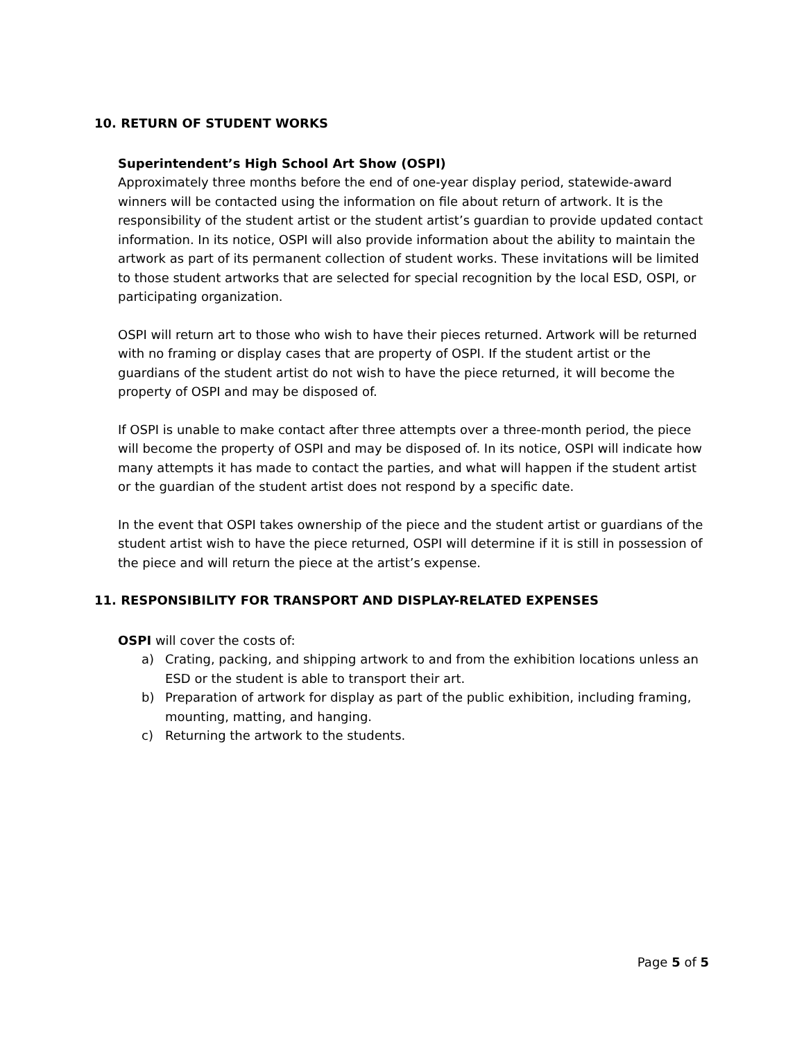10. RETURN OF STUDENT WORKS
Superintendent’s High School Art Show (OSPI)
Approximately three months before the end of one-year display period, statewide-award winners will be contacted using the information on file about return of artwork. It is the responsibility of the student artist or the student artist’s guardian to provide updated contact information. In its notice, OSPI will also provide information about the ability to maintain the artwork as part of its permanent collection of student works. These invitations will be limited to those student artworks that are selected for special recognition by the local ESD, OSPI, or participating organization.
OSPI will return art to those who wish to have their pieces returned. Artwork will be returned with no framing or display cases that are property of OSPI. If the student artist or the guardians of the student artist do not wish to have the piece returned, it will become the property of OSPI and may be disposed of.
If OSPI is unable to make contact after three attempts over a three-month period, the piece will become the property of OSPI and may be disposed of. In its notice, OSPI will indicate how many attempts it has made to contact the parties, and what will happen if the student artist or the guardian of the student artist does not respond by a specific date.
In the event that OSPI takes ownership of the piece and the student artist or guardians of the student artist wish to have the piece returned, OSPI will determine if it is still in possession of the piece and will return the piece at the artist’s expense.
11. RESPONSIBILITY FOR TRANSPORT AND DISPLAY-RELATED EXPENSES
OSPI will cover the costs of:
a) Crating, packing, and shipping artwork to and from the exhibition locations unless an ESD or the student is able to transport their art.
b) Preparation of artwork for display as part of the public exhibition, including framing, mounting, matting, and hanging.
c) Returning the artwork to the students.
Page 5 of 5